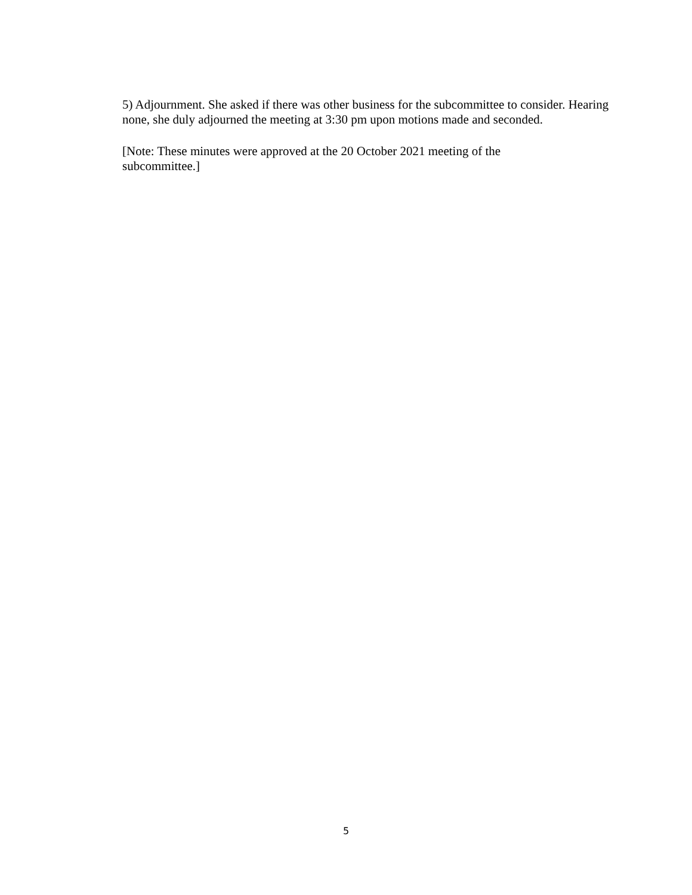5) Adjournment. She asked if there was other business for the subcommittee to consider. Hearing none, she duly adjourned the meeting at 3:30 pm upon motions made and seconded.
[Note: These minutes were approved at the 20 October 2021 meeting of the
subcommittee.]
5